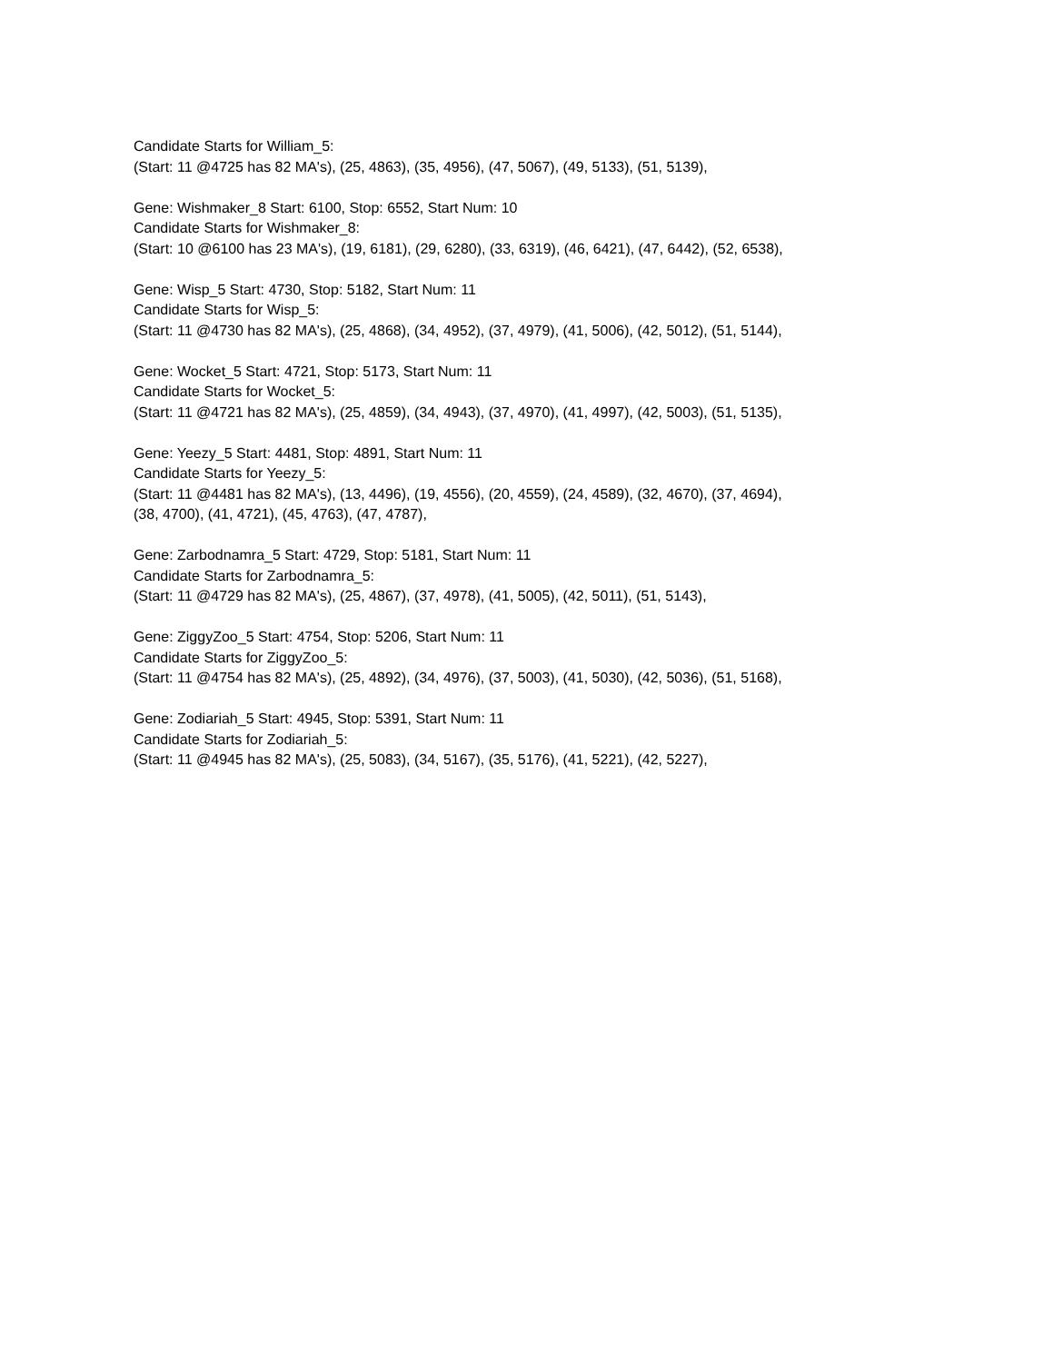Candidate Starts for William_5:
(Start: 11 @4725 has 82 MA's), (25, 4863), (35, 4956), (47, 5067), (49, 5133), (51, 5139),
Gene: Wishmaker_8 Start: 6100, Stop: 6552, Start Num: 10
Candidate Starts for Wishmaker_8:
(Start: 10 @6100 has 23 MA's), (19, 6181), (29, 6280), (33, 6319), (46, 6421), (47, 6442), (52, 6538),
Gene: Wisp_5 Start: 4730, Stop: 5182, Start Num: 11
Candidate Starts for Wisp_5:
(Start: 11 @4730 has 82 MA's), (25, 4868), (34, 4952), (37, 4979), (41, 5006), (42, 5012), (51, 5144),
Gene: Wocket_5 Start: 4721, Stop: 5173, Start Num: 11
Candidate Starts for Wocket_5:
(Start: 11 @4721 has 82 MA's), (25, 4859), (34, 4943), (37, 4970), (41, 4997), (42, 5003), (51, 5135),
Gene: Yeezy_5 Start: 4481, Stop: 4891, Start Num: 11
Candidate Starts for Yeezy_5:
(Start: 11 @4481 has 82 MA's), (13, 4496), (19, 4556), (20, 4559), (24, 4589), (32, 4670), (37, 4694),
(38, 4700), (41, 4721), (45, 4763), (47, 4787),
Gene: Zarbodnamra_5 Start: 4729, Stop: 5181, Start Num: 11
Candidate Starts for Zarbodnamra_5:
(Start: 11 @4729 has 82 MA's), (25, 4867), (37, 4978), (41, 5005), (42, 5011), (51, 5143),
Gene: ZiggyZoo_5 Start: 4754, Stop: 5206, Start Num: 11
Candidate Starts for ZiggyZoo_5:
(Start: 11 @4754 has 82 MA's), (25, 4892), (34, 4976), (37, 5003), (41, 5030), (42, 5036), (51, 5168),
Gene: Zodiariah_5 Start: 4945, Stop: 5391, Start Num: 11
Candidate Starts for Zodiariah_5:
(Start: 11 @4945 has 82 MA's), (25, 5083), (34, 5167), (35, 5176), (41, 5221), (42, 5227),